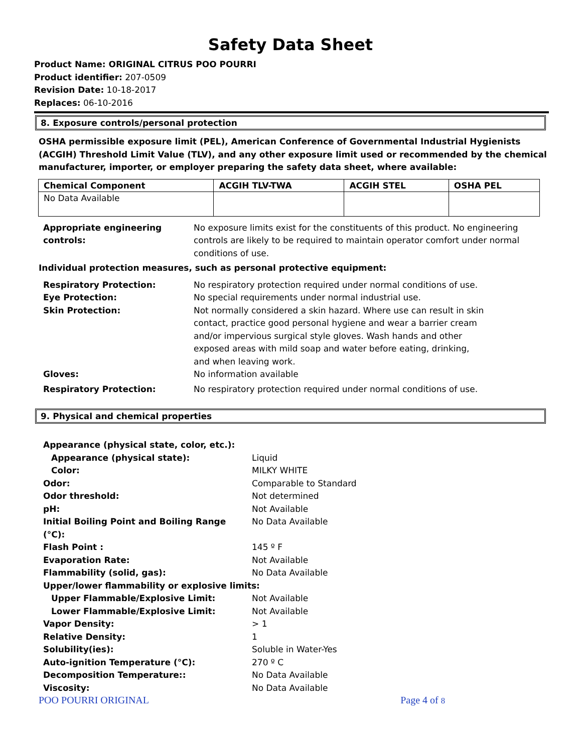Safety Data Sheet
Product Name: ORIGINAL CITRUS POO POURRI
Product identifier: 207-0509
Revision Date: 10-18-2017
Replaces: 06-10-2016
8. Exposure controls/personal protection
OSHA permissible exposure limit (PEL), American Conference of Governmental Industrial Hygienists (ACGIH) Threshold Limit Value (TLV), and any other exposure limit used or recommended by the chemical manufacturer, importer, or employer preparing the safety data sheet, where available:
| Chemical Component | ACGIH TLV-TWA | ACGIH STEL | OSHA PEL |
| --- | --- | --- | --- |
| No Data Available | | | |
| Appropriate engineering controls: | No exposure limits exist for the constituents of this product. No engineering controls are likely to be required to maintain operator comfort under normal conditions of use. |
Individual protection measures, such as personal protective equipment:
| Respiratory Protection: | No respiratory protection required under normal conditions of use. |
| Eye Protection: | No special requirements under normal industrial use. |
| Skin Protection: | Not normally considered a skin hazard. Where use can result in skin contact, practice good personal hygiene and wear a barrier cream and/or impervious surgical style gloves. Wash hands and other exposed areas with mild soap and water before eating, drinking, and when leaving work. |
| Gloves: | No information available |
| Respiratory Protection: | No respiratory protection required under normal conditions of use. |
9. Physical and chemical properties
| Appearance (physical state, color, etc.): | |
| Appearance (physical state): | Liquid |
| Color: | MILKY WHITE |
| Odor: | Comparable to Standard |
| Odor threshold: | Not determined |
| pH: | Not Available |
| Initial Boiling Point and Boiling Range (°C): | No Data Available |
| Flash Point : | 145 º F |
| Evaporation Rate: | Not Available |
| Flammability (solid, gas): | No Data Available |
| Upper/lower flammability or explosive limits: | |
| Upper Flammable/Explosive Limit: | Not Available |
| Lower Flammable/Explosive Limit: | Not Available |
| Vapor Density: | > 1 |
| Relative Density: | 1 |
| Solubility(ies): | Soluble in Water-Yes |
| Auto-ignition Temperature (°C): | 270 º C |
| Decomposition Temperature:: | No Data Available |
| Viscosity: | No Data Available |
POO POURRI ORIGINAL Page 4 of 8